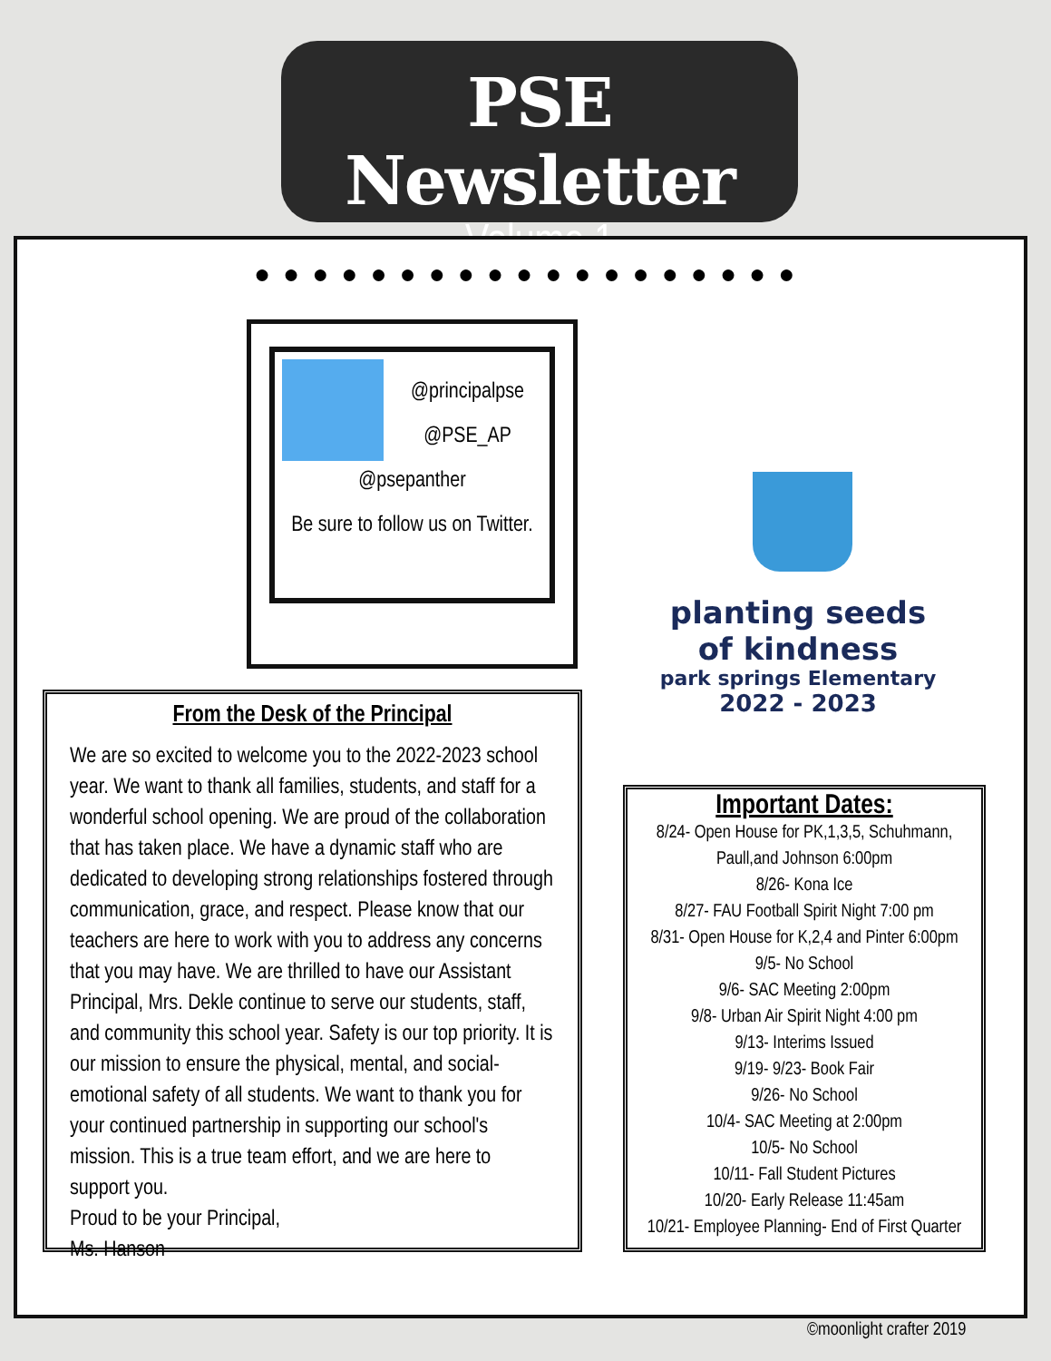PSE Newsletter
Volume 1
●●●●●●●●●●●●●●●●●●●
@principalpse
@PSE_AP
@psepanther
Be sure to follow us on Twitter.
planting seeds of kindness
park springs Elementary
2022 - 2023
From the Desk of the Principal
We are so excited to welcome you to the 2022-2023 school year. We want to thank all families, students, and staff for a wonderful school opening. We are proud of the collaboration that has taken place. We have a dynamic staff who are dedicated to developing strong relationships fostered through communication, grace, and respect. Please know that our teachers are here to work with you to address any concerns that you may have. We are thrilled to have our Assistant Principal, Mrs. Dekle continue to serve our students, staff, and community this school year. Safety is our top priority. It is our mission to ensure the physical, mental, and social-emotional safety of all students. We want to thank you for your continued partnership in supporting our school's mission. This is a true team effort, and we are here to support you.
Proud to be your Principal,
Ms. Hanson
Important Dates:
8/24- Open House for PK,1,3,5, Schuhmann, Paull,and Johnson 6:00pm
8/26- Kona Ice
8/27- FAU Football Spirit Night 7:00 pm
8/31- Open House for K,2,4 and Pinter 6:00pm
9/5- No School
9/6- SAC Meeting 2:00pm
9/8- Urban Air Spirit Night 4:00 pm
9/13- Interims Issued
9/19- 9/23- Book Fair
9/26- No School
10/4- SAC Meeting at 2:00pm
10/5- No School
10/11- Fall Student Pictures
10/20- Early Release 11:45am
10/21- Employee Planning- End of First Quarter
©moonlight crafter 2019